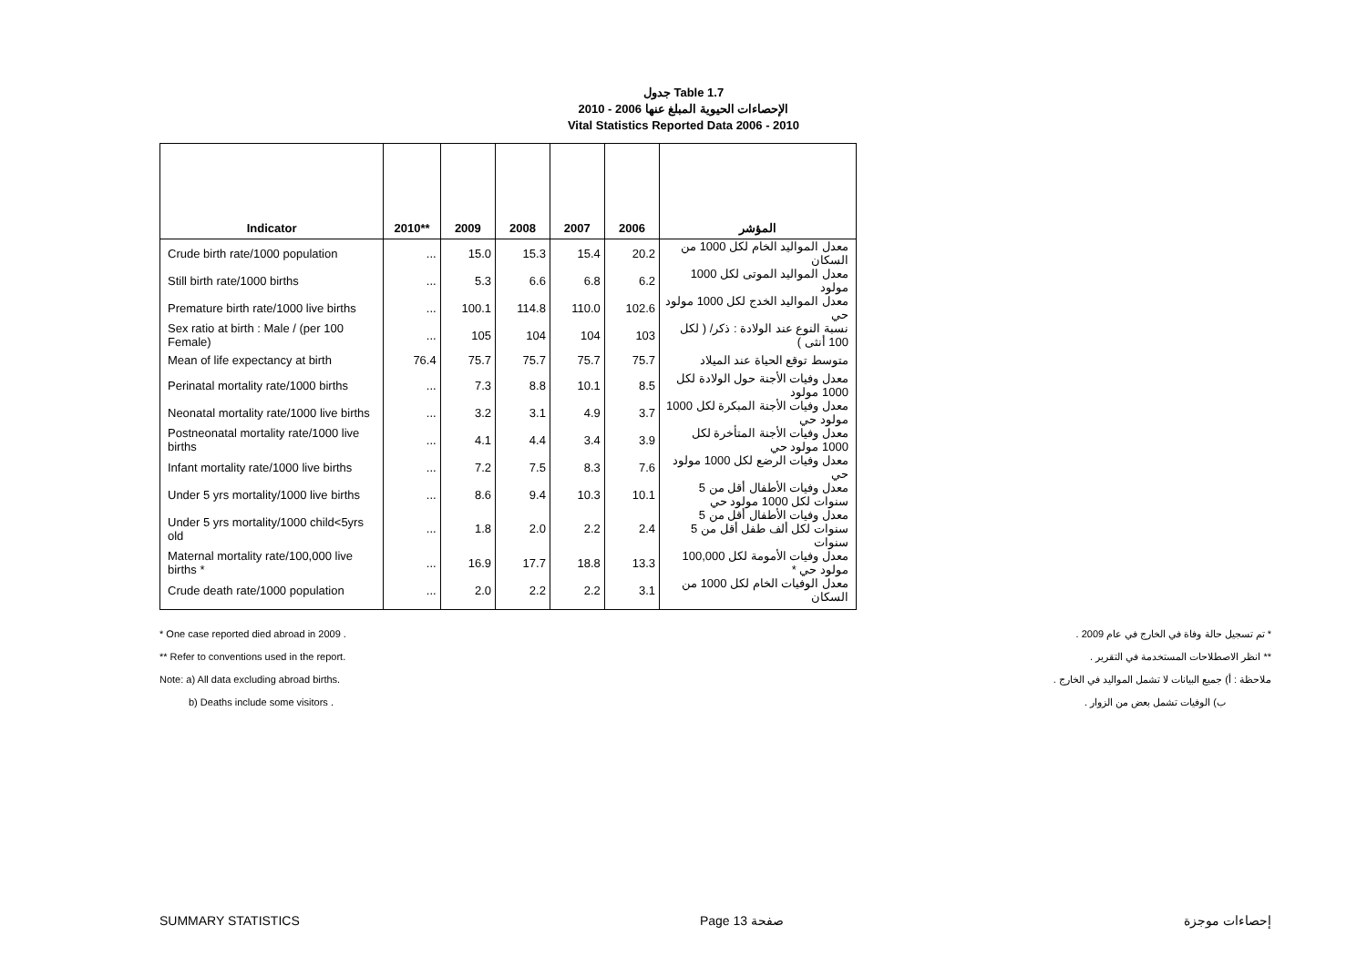جدول Table 1.7
الإحصاءات الحيوية المبلغ عنها 2006 - 2010
Vital Statistics Reported Data 2006 - 2010
| Indicator | 2010** | 2009 | 2008 | 2007 | 2006 | المؤشر |
| --- | --- | --- | --- | --- | --- | --- |
| Crude birth rate/1000 population | ... | 15.0 | 15.3 | 15.4 | 20.2 | معدل المواليد الخام لكل 1000 من السكان |
| Still birth rate/1000 births | ... | 5.3 | 6.6 | 6.8 | 6.2 | معدل المواليد الموتى لكل 1000 مولود |
| Premature birth rate/1000 live births | ... | 100.1 | 114.8 | 110.0 | 102.6 | معدل المواليد الخدج لكل 1000 مولود حي |
| Sex ratio at birth : Male / (per 100 Female) | ... | 105 | 104 | 104 | 103 | نسبة النوع عند الولادة : ذكر/ ( لكل 100 أنثى ) |
| Mean of life expectancy at birth | 76.4 | 75.7 | 75.7 | 75.7 | 75.7 | متوسط توقع الحياة عند الميلاد |
| Perinatal mortality rate/1000 births | ... | 7.3 | 8.8 | 10.1 | 8.5 | معدل وفيات الأجنة حول الولادة لكل 1000 مولود |
| Neonatal mortality rate/1000 live births | ... | 3.2 | 3.1 | 4.9 | 3.7 | معدل وفيات الأجنة المبكرة لكل 1000 مولود حي |
| Postneonatal mortality rate/1000 live births | ... | 4.1 | 4.4 | 3.4 | 3.9 | معدل وفيات الأجنة المتأخرة لكل 1000 مولود حي |
| Infant mortality rate/1000 live births | ... | 7.2 | 7.5 | 8.3 | 7.6 | معدل وفيات الرضع لكل 1000 مولود حي |
| Under 5 yrs mortality/1000 live births | ... | 8.6 | 9.4 | 10.3 | 10.1 | معدل وفيات الأطفال أقل من 5 سنوات لكل 1000 مولود حي |
| Under 5 yrs mortality/1000 child<5yrs old | ... | 1.8 | 2.0 | 2.2 | 2.4 | معدل وفيات الأطفال أقل من 5 سنوات لكل ألف طفل أقل من 5 سنوات |
| Maternal mortality rate/100,000 live births * | ... | 16.9 | 17.7 | 18.8 | 13.3 | معدل وفيات الأمومة لكل 100,000 مولود حي * |
| Crude death rate/1000 population | ... | 2.0 | 2.2 | 2.2 | 3.1 | معدل الوفيات الخام لكل 1000 من السكان |
* One case reported died abroad in 2009 .
** Refer to conventions used in the report.
Note: a) All data excluding abroad births.
b) Deaths include some visitors .
* تم تسجيل حالة وفاة في الخارج في عام 2009 .
** انظر الاصطلاحات المستخدمة في التقرير .
ملاحظة : أ) جميع البيانات لا تشمل المواليد في الخارج .
ب) الوفيات تشمل بعض من الزوار .
SUMMARY STATISTICS Page 13 صفحة إحصاءات موجزة